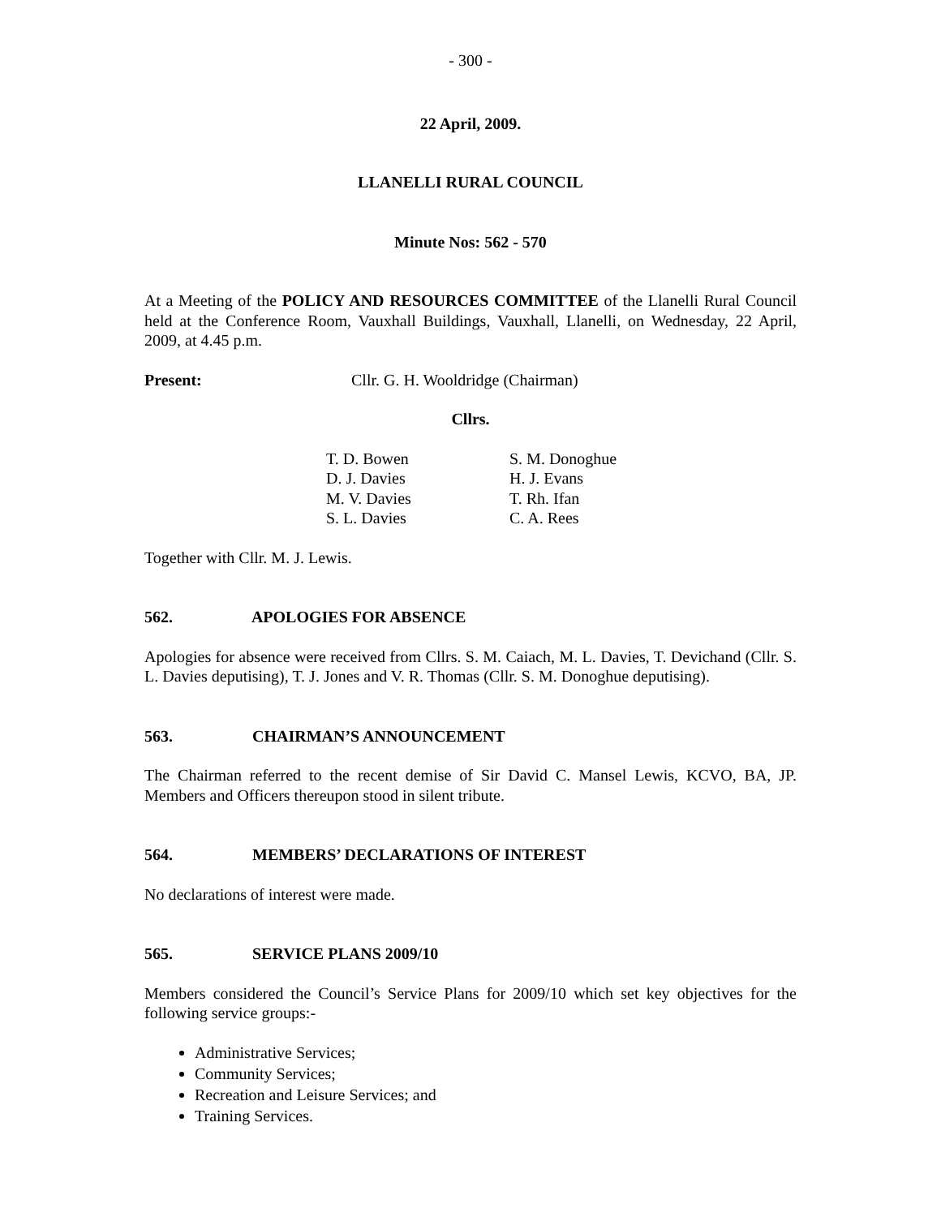- 300 -
22 April, 2009.
LLANELLI RURAL COUNCIL
Minute Nos: 562 - 570
At a Meeting of the POLICY AND RESOURCES COMMITTEE of the Llanelli Rural Council held at the Conference Room, Vauxhall Buildings, Vauxhall, Llanelli, on Wednesday, 22 April, 2009, at 4.45 p.m.
Present: Cllr. G. H. Wooldridge (Chairman)
Cllrs.
T. D. Bowen
D. J. Davies
M. V. Davies
S. L. Davies
S. M. Donoghue
H. J. Evans
T. Rh. Ifan
C. A. Rees
Together with Cllr. M. J. Lewis.
562. APOLOGIES FOR ABSENCE
Apologies for absence were received from Cllrs. S. M. Caiach, M. L. Davies, T. Devichand (Cllr. S. L. Davies deputising), T. J. Jones and V. R. Thomas (Cllr. S. M. Donoghue deputising).
563. CHAIRMAN’S ANNOUNCEMENT
The Chairman referred to the recent demise of Sir David C. Mansel Lewis, KCVO, BA, JP. Members and Officers thereupon stood in silent tribute.
564. MEMBERS’ DECLARATIONS OF INTEREST
No declarations of interest were made.
565. SERVICE PLANS 2009/10
Members considered the Council’s Service Plans for 2009/10 which set key objectives for the following service groups:-
Administrative Services;
Community Services;
Recreation and Leisure Services; and
Training Services.